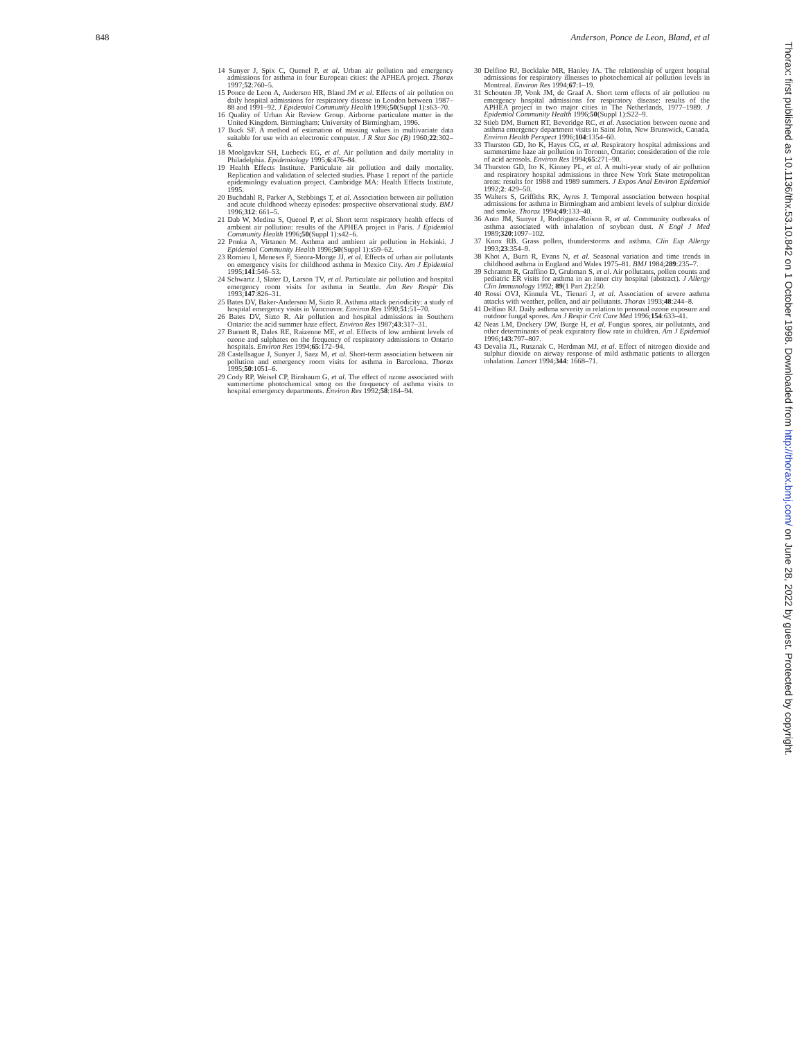848 Anderson, Ponce de Leon, Bland, et al
14 Sunyer J, Spix C, Quenel P, et al. Urban air pollution and emergency admissions for asthma in four European cities: the APHEA project. Thorax 1997;52:760–5.
15 Ponce de Leon A, Anderson HR, Bland JM et al. Effects of air pollution on daily hospital admissions for respiratory disease in London between 1987–88 and 1991–92. J Epidemiol Community Health 1996;50(Suppl 1):s63–70.
16 Quality of Urban Air Review Group. Airborne particulate matter in the United Kingdom. Birmingham: University of Birmingham, 1996.
17 Buck SF. A method of estimation of missing values in multivariate data suitable for use with an electronic computer. J R Stat Soc (B) 1960;22:302–6.
18 Moolgavkar SH, Luebeck EG, et al. Air pollution and daily mortality in Philadelphia. Epidemiology 1995;6:476–84.
19 Health Effects Institute. Particulate air pollution and daily mortality. Replication and validation of selected studies. Phase 1 report of the particle epidemiology evaluation project. Cambridge MA: Health Effects Institute, 1995.
20 Buchdahl R, Parker A, Stebbings T, et al. Association between air pollution and acute childhood wheezy episodes: prospective observational study. BMJ 1996;312: 661–5.
21 Dab W, Medina S, Quenel P, et al. Short term respiratory health effects of ambient air pollution: results of the APHEA project in Paris. J Epidemiol Community Health 1996;50(Suppl 1):s42–6.
22 Ponka A, Virtanen M. Asthma and ambient air pollution in Helsinki. J Epidemiol Community Health 1996;50(Suppl 1):s59–62.
23 Romieu I, Meneses F, Sienra-Monge JJ, et al. Effects of urban air pollutants on emergency visits for childhood asthma in Mexico City. Am J Epidemiol 1995;141:546–53.
24 Schwartz J, Slater D, Larson TV, et al. Particulate air pollution and hospital emergency room visits for asthma in Seattle. Am Rev Respir Dis 1993;147:826–31.
25 Bates DV, Baker-Anderson M, Sizto R. Asthma attack periodicity: a study of hospital emergency visits in Vancouver. Environ Res 1990;51:51–70.
26 Bates DV, Sizto R. Air pollution and hospital admissions in Southern Ontario: the acid summer haze effect. Environ Res 1987;43:317–31.
27 Burnett R, Dales RE, Raizenne ME, et al. Effects of low ambient levels of ozone and sulphates on the frequency of respiratory admissions to Ontario hospitals. Environ Res 1994;65:172–94.
28 Castellsague J, Sunyer J, Saez M, et al. Short-term association between air pollution and emergency room visits for asthma in Barcelona. Thorax 1995;50:1051–6.
29 Cody RP, Weisel CP, Birnbaum G, et al. The effect of ozone associated with summertime photochemical smog on the frequency of asthma visits to hospital emergency departments. Environ Res 1992;58:184–94.
30 Delfino RJ, Becklake MR, Hanley JA. The relationship of urgent hospital admissions for respiratory illnesses to photochemical air pollution levels in Montreal. Environ Res 1994;67:1–19.
31 Schouten JP, Vonk JM, de Graaf A. Short term effects of air pollution on emergency hospital admissions for respiratory disease: results of the APHEA project in two major cities in The Netherlands, 1977–1989. J Epidemiol Community Health 1996;50(Suppl 1):S22–9.
32 Stieb DM, Burnett RT, Beveridge RC, et al. Association between ozone and asthma emergency department visits in Saint John, New Brunswick, Canada. Environ Health Perspect 1996;104:1354–60.
33 Thurston GD, Ito K, Hayes CG, et al. Respiratory hospital admissions and summertime haze air pollution in Toronto, Ontario: consideration of the role of acid aerosols. Environ Res 1994;65:271–90.
34 Thurston GD, Ito K, Kinney PL, et al. A multi-year study of air pollution and respiratory hospital admissions in three New York State metropolitan areas: results for 1988 and 1989 summers. J Expos Anal Environ Epidemiol 1992;2: 429–50.
35 Walters S, Griffiths RK, Ayres J. Temporal association between hospital admissions for asthma in Birmingham and ambient levels of sulphur dioxide and smoke. Thorax 1994;49:133–40.
36 Anto JM, Sunyer J, Rodriguez-Roison R, et al. Community outbreaks of asthma associated with inhalation of soybean dust. N Engl J Med 1989;320:1097–102.
37 Knox RB. Grass pollen, thunderstorms and asthma. Clin Exp Allergy 1993;23:354–9.
38 Khot A, Burn R, Evans N, et al. Seasonal variation and time trends in childhood asthma in England and Wales 1975–81. BMJ 1984;289:235–7.
39 Schramm R, Graffino D, Grubman S, et al. Air pollutants, pollen counts and pediatric ER visits for asthma in an inner city hospital (abstract). J Allergy Clin Immunology 1992; 89(1 Part 2):250.
40 Rossi OVJ, Kinnula VL, Tienari J, et al. Association of severe asthma attacks with weather, pollen, and air pollutants. Thorax 1993;48:244–8.
41 Delfino RJ. Daily asthma severity in relation to personal ozone exposure and outdoor fungal spores. Am J Respir Crit Care Med 1996;154:633–41.
42 Neas LM, Dockery DW, Burge H, et al. Fungus spores, air pollutants, and other determinants of peak expiratory flow rate in children. Am J Epidemiol 1996;143:797–807.
43 Devalia JL, Rusznak C, Herdman MJ, et al. Effect of nitrogen dioxide and sulphur dioxide on airway response of mild asthmatic patients to allergen inhalation. Lancet 1994;344: 1668–71.
Thorax: first published as 10.1136/thx.53.10.842 on 1 October 1998. Downloaded from http://thorax.bmj.com/ on June 28, 2022 by guest. Protected by copyright.